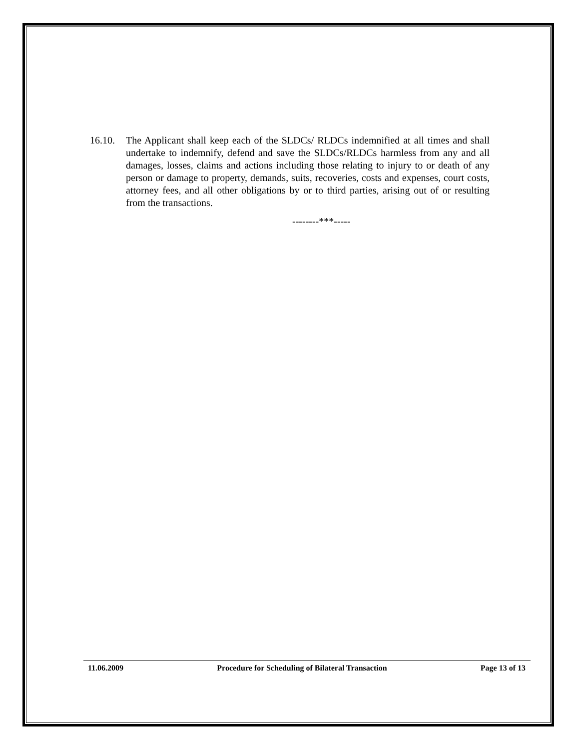16.10. The Applicant shall keep each of the SLDCs/ RLDCs indemnified at all times and shall undertake to indemnify, defend and save the SLDCs/RLDCs harmless from any and all damages, losses, claims and actions including those relating to injury to or death of any person or damage to property, demands, suits, recoveries, costs and expenses, court costs, attorney fees, and all other obligations by or to third parties, arising out of or resulting from the transactions.
--------***-----
11.06.2009 Procedure for Scheduling of Bilateral Transaction Page 13 of 13